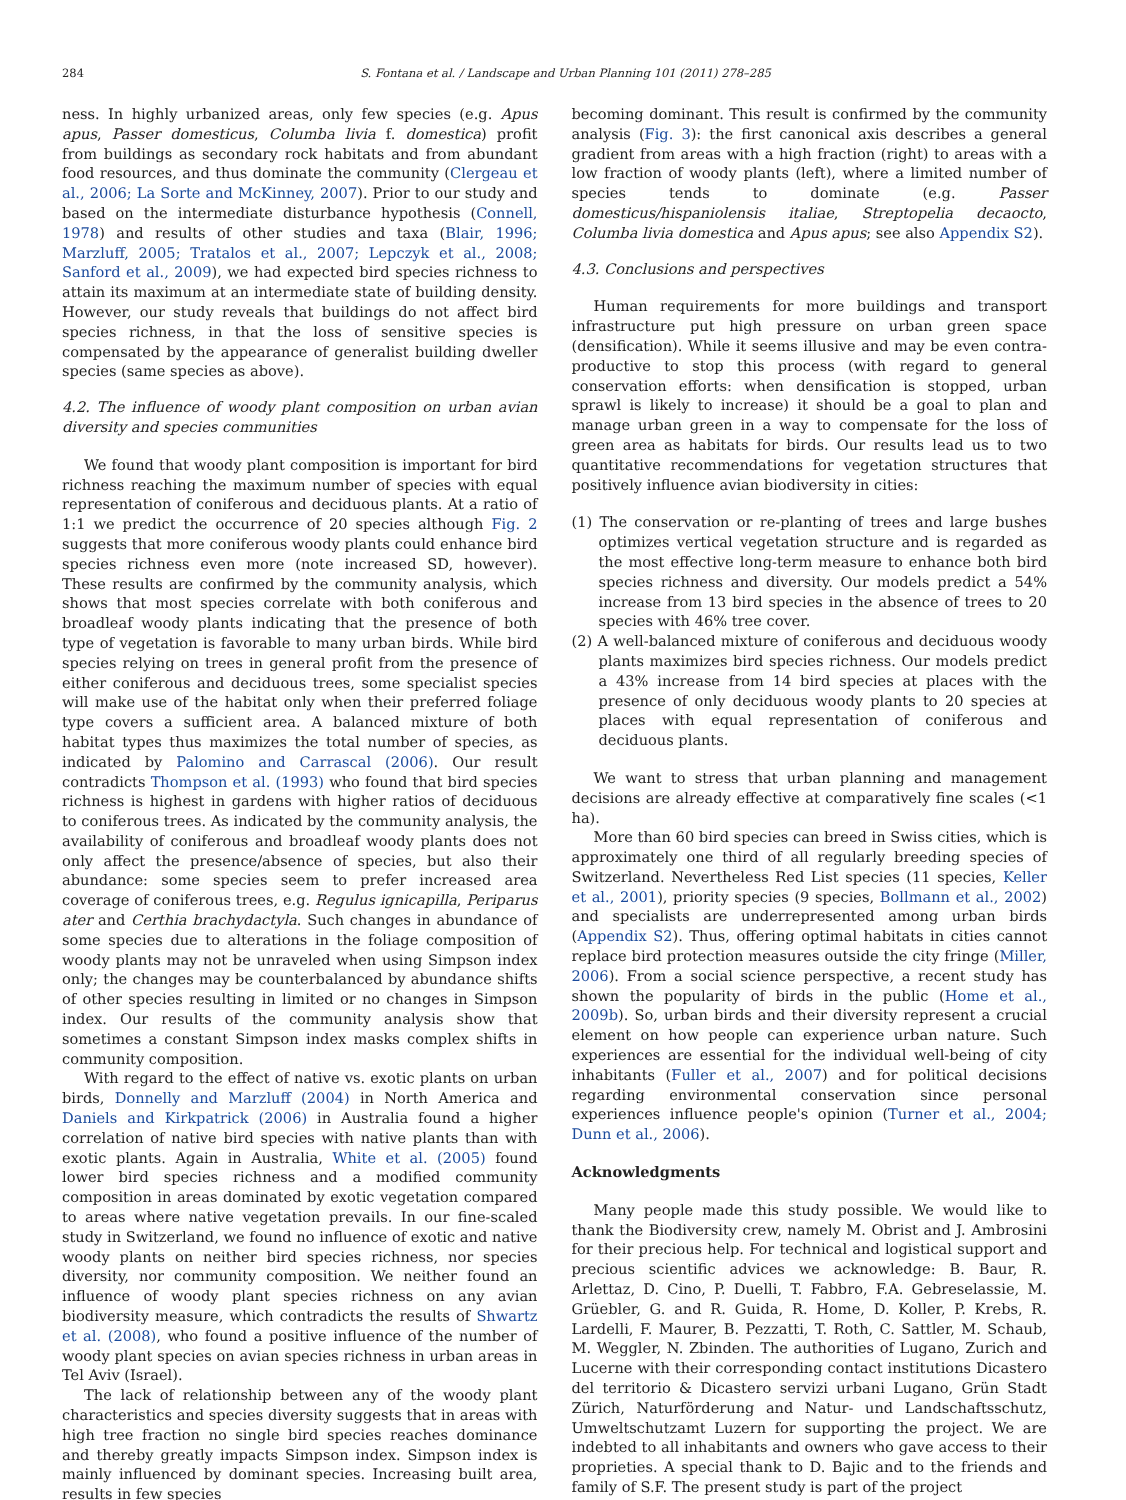284 S. Fontana et al. / Landscape and Urban Planning 101 (2011) 278–285
ness. In highly urbanized areas, only few species (e.g. Apus apus, Passer domesticus, Columba livia f. domestica) profit from buildings as secondary rock habitats and from abundant food resources, and thus dominate the community (Clergeau et al., 2006; La Sorte and McKinney, 2007). Prior to our study and based on the intermediate disturbance hypothesis (Connell, 1978) and results of other studies and taxa (Blair, 1996; Marzluff, 2005; Tratalos et al., 2007; Lepczyk et al., 2008; Sanford et al., 2009), we had expected bird species richness to attain its maximum at an intermediate state of building density. However, our study reveals that buildings do not affect bird species richness, in that the loss of sensitive species is compensated by the appearance of generalist building dweller species (same species as above).
4.2. The influence of woody plant composition on urban avian diversity and species communities
We found that woody plant composition is important for bird richness reaching the maximum number of species with equal representation of coniferous and deciduous plants. At a ratio of 1:1 we predict the occurrence of 20 species although Fig. 2 suggests that more coniferous woody plants could enhance bird species richness even more (note increased SD, however). These results are confirmed by the community analysis, which shows that most species correlate with both coniferous and broadleaf woody plants indicating that the presence of both type of vegetation is favorable to many urban birds. While bird species relying on trees in general profit from the presence of either coniferous and deciduous trees, some specialist species will make use of the habitat only when their preferred foliage type covers a sufficient area. A balanced mixture of both habitat types thus maximizes the total number of species, as indicated by Palomino and Carrascal (2006). Our result contradicts Thompson et al. (1993) who found that bird species richness is highest in gardens with higher ratios of deciduous to coniferous trees. As indicated by the community analysis, the availability of coniferous and broadleaf woody plants does not only affect the presence/absence of species, but also their abundance: some species seem to prefer increased area coverage of coniferous trees, e.g. Regulus ignicapilla, Periparus ater and Certhia brachydactyla. Such changes in abundance of some species due to alterations in the foliage composition of woody plants may not be unraveled when using Simpson index only; the changes may be counterbalanced by abundance shifts of other species resulting in limited or no changes in Simpson index. Our results of the community analysis show that sometimes a constant Simpson index masks complex shifts in community composition.
With regard to the effect of native vs. exotic plants on urban birds, Donnelly and Marzluff (2004) in North America and Daniels and Kirkpatrick (2006) in Australia found a higher correlation of native bird species with native plants than with exotic plants. Again in Australia, White et al. (2005) found lower bird species richness and a modified community composition in areas dominated by exotic vegetation compared to areas where native vegetation prevails. In our fine-scaled study in Switzerland, we found no influence of exotic and native woody plants on neither bird species richness, nor species diversity, nor community composition. We neither found an influence of woody plant species richness on any avian biodiversity measure, which contradicts the results of Shwartz et al. (2008), who found a positive influence of the number of woody plant species on avian species richness in urban areas in Tel Aviv (Israel).
The lack of relationship between any of the woody plant characteristics and species diversity suggests that in areas with high tree fraction no single bird species reaches dominance and thereby greatly impacts Simpson index. Simpson index is mainly influenced by dominant species. Increasing built area, results in few species
becoming dominant. This result is confirmed by the community analysis (Fig. 3): the first canonical axis describes a general gradient from areas with a high fraction (right) to areas with a low fraction of woody plants (left), where a limited number of species tends to dominate (e.g. Passer domesticus/hispaniolensis italiae, Streptopelia decaocto, Columba livia domestica and Apus apus; see also Appendix S2).
4.3. Conclusions and perspectives
Human requirements for more buildings and transport infrastructure put high pressure on urban green space (densification). While it seems illusive and may be even contra-productive to stop this process (with regard to general conservation efforts: when densification is stopped, urban sprawl is likely to increase) it should be a goal to plan and manage urban green in a way to compensate for the loss of green area as habitats for birds. Our results lead us to two quantitative recommendations for vegetation structures that positively influence avian biodiversity in cities:
(1) The conservation or re-planting of trees and large bushes optimizes vertical vegetation structure and is regarded as the most effective long-term measure to enhance both bird species richness and diversity. Our models predict a 54% increase from 13 bird species in the absence of trees to 20 species with 46% tree cover.
(2) A well-balanced mixture of coniferous and deciduous woody plants maximizes bird species richness. Our models predict a 43% increase from 14 bird species at places with the presence of only deciduous woody plants to 20 species at places with equal representation of coniferous and deciduous plants.
We want to stress that urban planning and management decisions are already effective at comparatively fine scales (<1 ha).
More than 60 bird species can breed in Swiss cities, which is approximately one third of all regularly breeding species of Switzerland. Nevertheless Red List species (11 species, Keller et al., 2001), priority species (9 species, Bollmann et al., 2002) and specialists are underrepresented among urban birds (Appendix S2). Thus, offering optimal habitats in cities cannot replace bird protection measures outside the city fringe (Miller, 2006). From a social science perspective, a recent study has shown the popularity of birds in the public (Home et al., 2009b). So, urban birds and their diversity represent a crucial element on how people can experience urban nature. Such experiences are essential for the individual well-being of city inhabitants (Fuller et al., 2007) and for political decisions regarding environmental conservation since personal experiences influence people's opinion (Turner et al., 2004; Dunn et al., 2006).
Acknowledgments
Many people made this study possible. We would like to thank the Biodiversity crew, namely M. Obrist and J. Ambrosini for their precious help. For technical and logistical support and precious scientific advices we acknowledge: B. Baur, R. Arlettaz, D. Cino, P. Duelli, T. Fabbro, F.A. Gebreselassie, M. Grüebler, G. and R. Guida, R. Home, D. Koller, P. Krebs, R. Lardelli, F. Maurer, B. Pezzatti, T. Roth, C. Sattler, M. Schaub, M. Weggler, N. Zbinden. The authorities of Lugano, Zurich and Lucerne with their corresponding contact institutions Dicastero del territorio & Dicastero servizi urbani Lugano, Grün Stadt Zürich, Naturförderung and Natur- und Landschaftsschutz, Umweltschutzamt Luzern for supporting the project. We are indebted to all inhabitants and owners who gave access to their proprieties. A special thank to D. Bajic and to the friends and family of S.F. The present study is part of the project